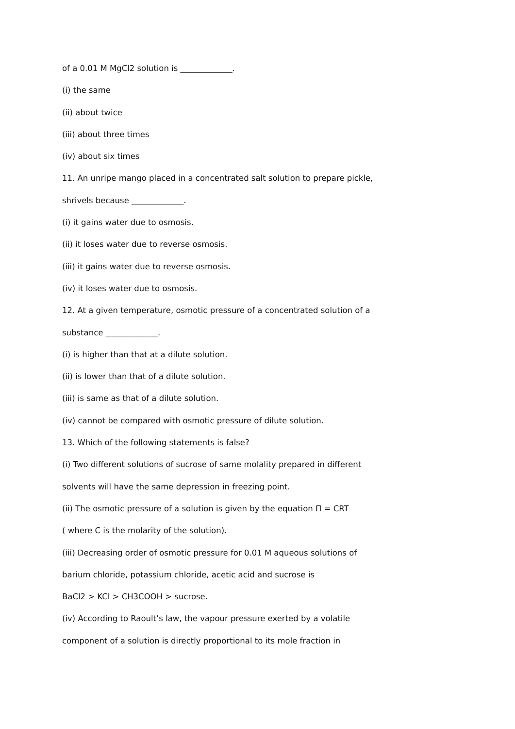of a 0.01 M MgCl2 solution is _____________.
(i) the same
(ii) about twice
(iii) about three times
(iv) about six times
11. An unripe mango placed in a concentrated salt solution to prepare pickle,
shrivels because _____________.
(i) it gains water due to osmosis.
(ii) it loses water due to reverse osmosis.
(iii) it gains water due to reverse osmosis.
(iv) it loses water due to osmosis.
12. At a given temperature, osmotic pressure of a concentrated solution of a
substance _____________.
(i) is higher than that at a dilute solution.
(ii) is lower than that of a dilute solution.
(iii) is same as that of a dilute solution.
(iv) cannot be compared with osmotic pressure of dilute solution.
13. Which of the following statements is false?
(i) Two different solutions of sucrose of same molality prepared in different
solvents will have the same depression in freezing point.
(ii) The osmotic pressure of a solution is given by the equation Π = CRT
( where C is the molarity of the solution).
(iii) Decreasing order of osmotic pressure for 0.01 M aqueous solutions of
barium chloride, potassium chloride, acetic acid and sucrose is
BaCl2 > KCl > CH3COOH > sucrose.
(iv) According to Raoult’s law, the vapour pressure exerted by a volatile
component of a solution is directly proportional to its mole fraction in